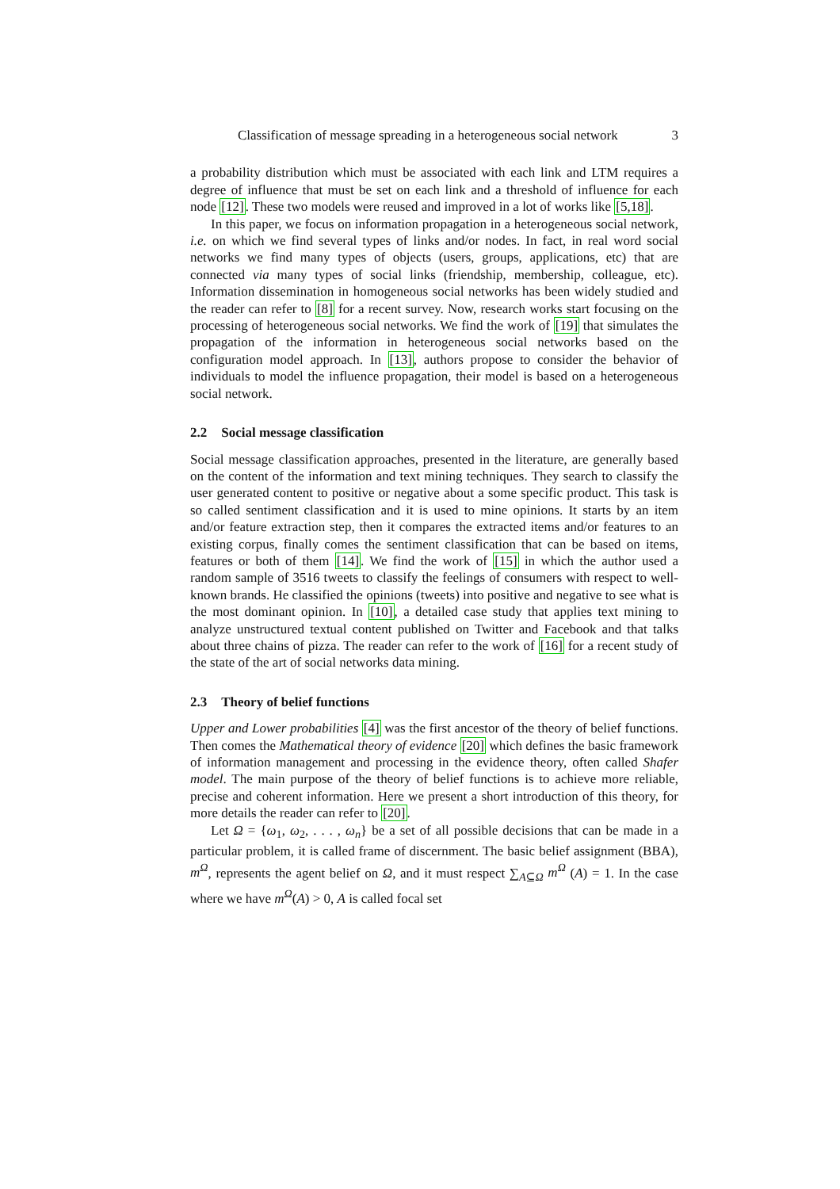Classification of message spreading in a heterogeneous social network 3
a probability distribution which must be associated with each link and LTM requires a degree of influence that must be set on each link and a threshold of influence for each node [12]. These two models were reused and improved in a lot of works like [5,18].
In this paper, we focus on information propagation in a heterogeneous social network, i.e. on which we find several types of links and/or nodes. In fact, in real word social networks we find many types of objects (users, groups, applications, etc) that are connected via many types of social links (friendship, membership, colleague, etc). Information dissemination in homogeneous social networks has been widely studied and the reader can refer to [8] for a recent survey. Now, research works start focusing on the processing of heterogeneous social networks. We find the work of [19] that simulates the propagation of the information in heterogeneous social networks based on the configuration model approach. In [13], authors propose to consider the behavior of individuals to model the influence propagation, their model is based on a heterogeneous social network.
2.2 Social message classification
Social message classification approaches, presented in the literature, are generally based on the content of the information and text mining techniques. They search to classify the user generated content to positive or negative about a some specific product. This task is so called sentiment classification and it is used to mine opinions. It starts by an item and/or feature extraction step, then it compares the extracted items and/or features to an existing corpus, finally comes the sentiment classification that can be based on items, features or both of them [14]. We find the work of [15] in which the author used a random sample of 3516 tweets to classify the feelings of consumers with respect to well-known brands. He classified the opinions (tweets) into positive and negative to see what is the most dominant opinion. In [10], a detailed case study that applies text mining to analyze unstructured textual content published on Twitter and Facebook and that talks about three chains of pizza. The reader can refer to the work of [16] for a recent study of the state of the art of social networks data mining.
2.3 Theory of belief functions
Upper and Lower probabilities [4] was the first ancestor of the theory of belief functions. Then comes the Mathematical theory of evidence [20] which defines the basic framework of information management and processing in the evidence theory, often called Shafer model. The main purpose of the theory of belief functions is to achieve more reliable, precise and coherent information. Here we present a short introduction of this theory, for more details the reader can refer to [20].
Let Ω = {ω<sub>1</sub>, ω<sub>2</sub>, . . . , ω<sub>n</sub>} be a set of all possible decisions that can be made in a particular problem, it is called frame of discernment. The basic belief assignment (BBA), m<sup>Ω</sup>, represents the agent belief on Ω, and it must respect ∑<sub>A⊆Ω</sub> m<sup>Ω</sup> (A) = 1. In the case where we have m<sup>Ω</sup>(A) > 0, A is called focal set